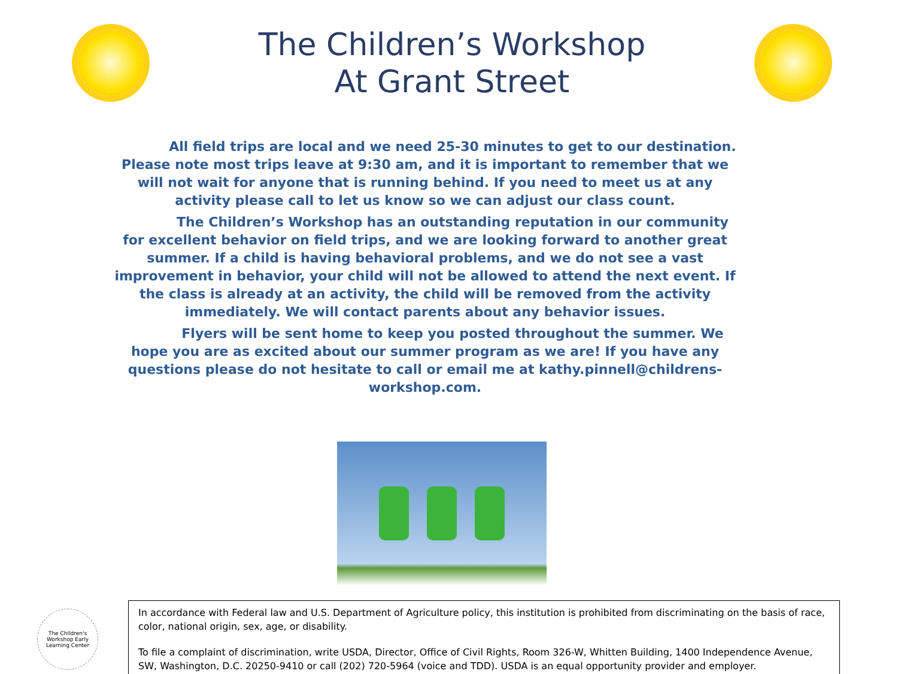The Children’s Workshop
At Grant Street
All field trips are local and we need 25-30 minutes to get to our destination. Please note most trips leave at 9:30 am, and it is important to remember that we will not wait for anyone that is running behind. If you need to meet us at any activity please call to let us know so we can adjust our class count.
The Children’s Workshop has an outstanding reputation in our community for excellent behavior on field trips, and we are looking forward to another great summer. If a child is having behavioral problems, and we do not see a vast improvement in behavior, your child will not be allowed to attend the next event. If the class is already at an activity, the child will be removed from the activity immediately. We will contact parents about any behavior issues.
Flyers will be sent home to keep you posted throughout the summer. We hope you are as excited about our summer program as we are! If you have any questions please do not hesitate to call or email me at kathy.pinnell@childrens-workshop.com.
The Children's Workshop Early Learning Center
In accordance with Federal law and U.S. Department of Agriculture policy, this institution is prohibited from discriminating on the basis of race, color, national origin, sex, age, or disability.
To file a complaint of discrimination, write USDA, Director, Office of Civil Rights, Room 326-W, Whitten Building, 1400 Independence Avenue, SW, Washington, D.C. 20250-9410 or call (202) 720-5964 (voice and TDD). USDA is an equal opportunity provider and employer.